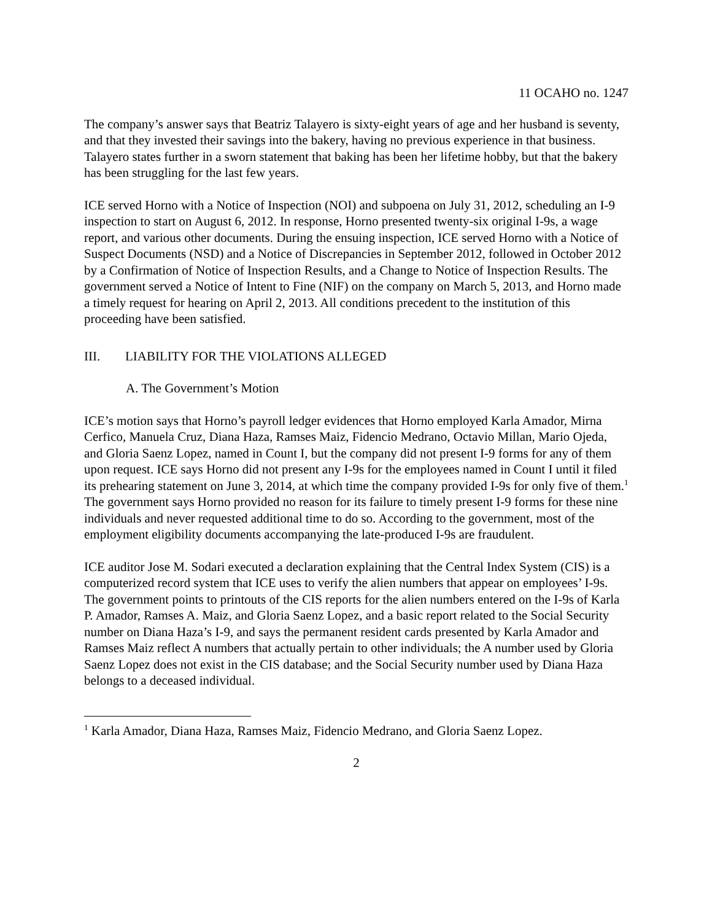11 OCAHO no. 1247
The company’s answer says that Beatriz Talayero is sixty-eight years of age and her husband is seventy, and that they invested their savings into the bakery, having no previous experience in that business. Talayero states further in a sworn statement that baking has been her lifetime hobby, but that the bakery has been struggling for the last few years.
ICE served Horno with a Notice of Inspection (NOI) and subpoena on July 31, 2012, scheduling an I-9 inspection to start on August 6, 2012. In response, Horno presented twenty-six original I-9s, a wage report, and various other documents. During the ensuing inspection, ICE served Horno with a Notice of Suspect Documents (NSD) and a Notice of Discrepancies in September 2012, followed in October 2012 by a Confirmation of Notice of Inspection Results, and a Change to Notice of Inspection Results. The government served a Notice of Intent to Fine (NIF) on the company on March 5, 2013, and Horno made a timely request for hearing on April 2, 2013. All conditions precedent to the institution of this proceeding have been satisfied.
III. LIABILITY FOR THE VIOLATIONS ALLEGED
A. The Government’s Motion
ICE’s motion says that Horno’s payroll ledger evidences that Horno employed Karla Amador, Mirna Cerfico, Manuela Cruz, Diana Haza, Ramses Maiz, Fidencio Medrano, Octavio Millan, Mario Ojeda, and Gloria Saenz Lopez, named in Count I, but the company did not present I-9 forms for any of them upon request. ICE says Horno did not present any I-9s for the employees named in Count I until it filed its prehearing statement on June 3, 2014, at which time the company provided I-9s for only five of them.<sup>1</sup> The government says Horno provided no reason for its failure to timely present I-9 forms for these nine individuals and never requested additional time to do so. According to the government, most of the employment eligibility documents accompanying the late-produced I-9s are fraudulent.
ICE auditor Jose M. Sodari executed a declaration explaining that the Central Index System (CIS) is a computerized record system that ICE uses to verify the alien numbers that appear on employees’ I-9s. The government points to printouts of the CIS reports for the alien numbers entered on the I-9s of Karla P. Amador, Ramses A. Maiz, and Gloria Saenz Lopez, and a basic report related to the Social Security number on Diana Haza’s I-9, and says the permanent resident cards presented by Karla Amador and Ramses Maiz reflect A numbers that actually pertain to other individuals; the A number used by Gloria Saenz Lopez does not exist in the CIS database; and the Social Security number used by Diana Haza belongs to a deceased individual.
<sup>1</sup> Karla Amador, Diana Haza, Ramses Maiz, Fidencio Medrano, and Gloria Saenz Lopez.
2